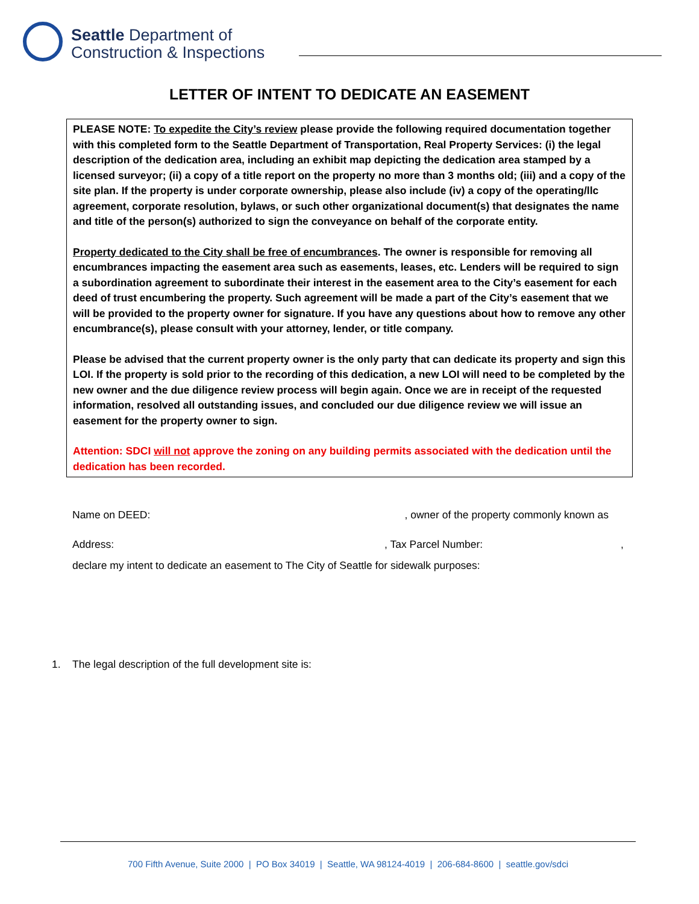Seattle Department of
Construction & Inspections
LETTER OF INTENT TO DEDICATE AN EASEMENT
PLEASE NOTE: To expedite the City’s review please provide the following required documentation together with this completed form to the Seattle Department of Transportation, Real Property Services: (i) the legal description of the dedication area, including an exhibit map depicting the dedication area stamped by a licensed surveyor; (ii) a copy of a title report on the property no more than 3 months old; (iii) and a copy of the site plan. If the property is under corporate ownership, please also include (iv) a copy of the operating/llc agreement, corporate resolution, bylaws, or such other organizational document(s) that designates the name and title of the person(s) authorized to sign the conveyance on behalf of the corporate entity.
Property dedicated to the City shall be free of encumbrances. The owner is responsible for removing all encumbrances impacting the easement area such as easements, leases, etc. Lenders will be required to sign a subordination agreement to subordinate their interest in the easement area to the City’s easement for each deed of trust encumbering the property. Such agreement will be made a part of the City’s easement that we will be provided to the property owner for signature. If you have any questions about how to remove any other encumbrance(s), please consult with your attorney, lender, or title company.
Please be advised that the current property owner is the only party that can dedicate its property and sign this LOI. If the property is sold prior to the recording of this dedication, a new LOI will need to be completed by the new owner and the due diligence review process will begin again. Once we are in receipt of the requested information, resolved all outstanding issues, and concluded our due diligence review we will issue an easement for the property owner to sign.
Attention: SDCI will not approve the zoning on any building permits associated with the dedication until the dedication has been recorded.
Name on DEED:, owner of the property commonly known as
Address:, Tax Parcel Number:,
declare my intent to dedicate an easement to The City of Seattle for sidewalk purposes:
1. The legal description of the full development site is:
700 Fifth Avenue, Suite 2000 | PO Box 34019 | Seattle, WA 98124-4019 | 206-684-8600 | seattle.gov/sdci